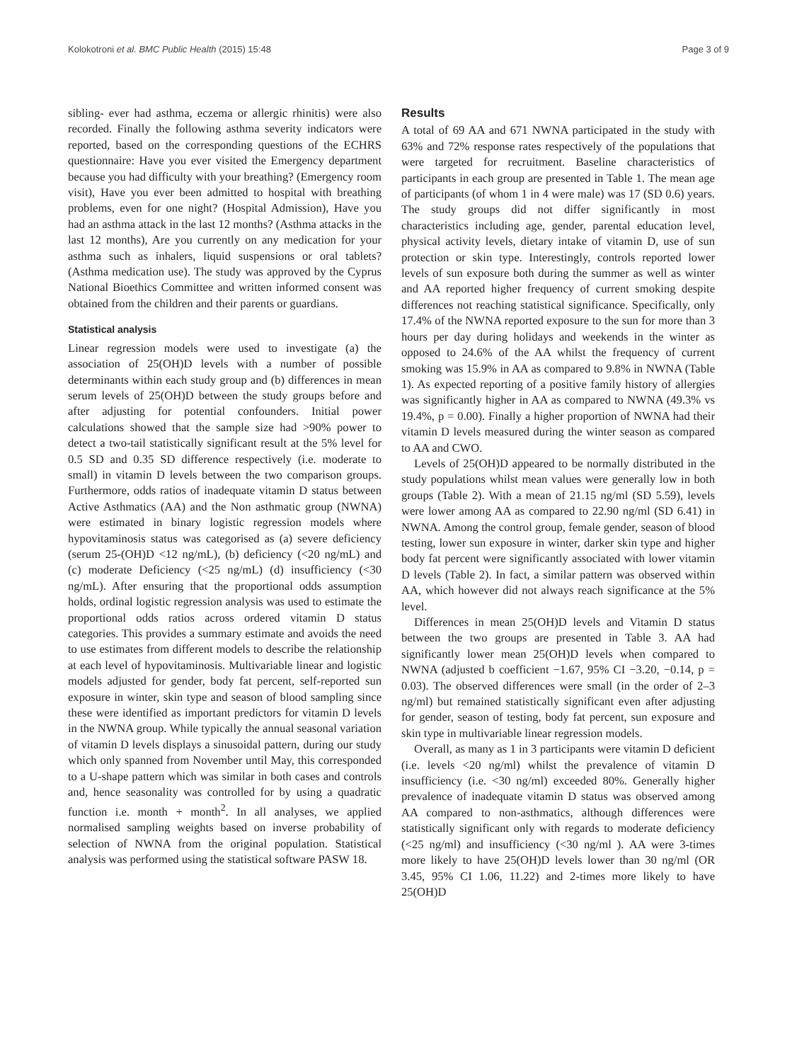Kolokotroni et al. BMC Public Health (2015) 15:48 Page 3 of 9
sibling- ever had asthma, eczema or allergic rhinitis) were also recorded. Finally the following asthma severity indicators were reported, based on the corresponding questions of the ECHRS questionnaire: Have you ever visited the Emergency department because you had difficulty with your breathing? (Emergency room visit), Have you ever been admitted to hospital with breathing problems, even for one night? (Hospital Admission), Have you had an asthma attack in the last 12 months? (Asthma attacks in the last 12 months), Are you currently on any medication for your asthma such as inhalers, liquid suspensions or oral tablets? (Asthma medication use). The study was approved by the Cyprus National Bioethics Committee and written informed consent was obtained from the children and their parents or guardians.
Statistical analysis
Linear regression models were used to investigate (a) the association of 25(OH)D levels with a number of possible determinants within each study group and (b) differences in mean serum levels of 25(OH)D between the study groups before and after adjusting for potential confounders. Initial power calculations showed that the sample size had >90% power to detect a two-tail statistically significant result at the 5% level for 0.5 SD and 0.35 SD difference respectively (i.e. moderate to small) in vitamin D levels between the two comparison groups. Furthermore, odds ratios of inadequate vitamin D status between Active Asthmatics (AA) and the Non asthmatic group (NWNA) were estimated in binary logistic regression models where hypovitaminosis status was categorised as (a) severe deficiency (serum 25-(OH)D <12 ng/mL), (b) deficiency (<20 ng/mL) and (c) moderate Deficiency (<25 ng/mL) (d) insufficiency (<30 ng/mL). After ensuring that the proportional odds assumption holds, ordinal logistic regression analysis was used to estimate the proportional odds ratios across ordered vitamin D status categories. This provides a summary estimate and avoids the need to use estimates from different models to describe the relationship at each level of hypovitaminosis. Multivariable linear and logistic models adjusted for gender, body fat percent, self-reported sun exposure in winter, skin type and season of blood sampling since these were identified as important predictors for vitamin D levels in the NWNA group. While typically the annual seasonal variation of vitamin D levels displays a sinusoidal pattern, during our study which only spanned from November until May, this corresponded to a U-shape pattern which was similar in both cases and controls and, hence seasonality was controlled for by using a quadratic function i.e. month + month<sup>2</sup>. In all analyses, we applied normalised sampling weights based on inverse probability of selection of NWNA from the original population. Statistical analysis was performed using the statistical software PASW 18.
Results
A total of 69 AA and 671 NWNA participated in the study with 63% and 72% response rates respectively of the populations that were targeted for recruitment. Baseline characteristics of participants in each group are presented in Table 1. The mean age of participants (of whom 1 in 4 were male) was 17 (SD 0.6) years. The study groups did not differ significantly in most characteristics including age, gender, parental education level, physical activity levels, dietary intake of vitamin D, use of sun protection or skin type. Interestingly, controls reported lower levels of sun exposure both during the summer as well as winter and AA reported higher frequency of current smoking despite differences not reaching statistical significance. Specifically, only 17.4% of the NWNA reported exposure to the sun for more than 3 hours per day during holidays and weekends in the winter as opposed to 24.6% of the AA whilst the frequency of current smoking was 15.9% in AA as compared to 9.8% in NWNA (Table 1). As expected reporting of a positive family history of allergies was significantly higher in AA as compared to NWNA (49.3% vs 19.4%, p = 0.00). Finally a higher proportion of NWNA had their vitamin D levels measured during the winter season as compared to AA and CWO.
Levels of 25(OH)D appeared to be normally distributed in the study populations whilst mean values were generally low in both groups (Table 2). With a mean of 21.15 ng/ml (SD 5.59), levels were lower among AA as compared to 22.90 ng/ml (SD 6.41) in NWNA. Among the control group, female gender, season of blood testing, lower sun exposure in winter, darker skin type and higher body fat percent were significantly associated with lower vitamin D levels (Table 2). In fact, a similar pattern was observed within AA, which however did not always reach significance at the 5% level.
Differences in mean 25(OH)D levels and Vitamin D status between the two groups are presented in Table 3. AA had significantly lower mean 25(OH)D levels when compared to NWNA (adjusted b coefficient −1.67, 95% CI −3.20, −0.14, p = 0.03). The observed differences were small (in the order of 2–3 ng/ml) but remained statistically significant even after adjusting for gender, season of testing, body fat percent, sun exposure and skin type in multivariable linear regression models.
Overall, as many as 1 in 3 participants were vitamin D deficient (i.e. levels <20 ng/ml) whilst the prevalence of vitamin D insufficiency (i.e. <30 ng/ml) exceeded 80%. Generally higher prevalence of inadequate vitamin D status was observed among AA compared to non-asthmatics, although differences were statistically significant only with regards to moderate deficiency (<25 ng/ml) and insufficiency (<30 ng/ml ). AA were 3-times more likely to have 25(OH)D levels lower than 30 ng/ml (OR 3.45, 95% CI 1.06, 11.22) and 2-times more likely to have 25(OH)D